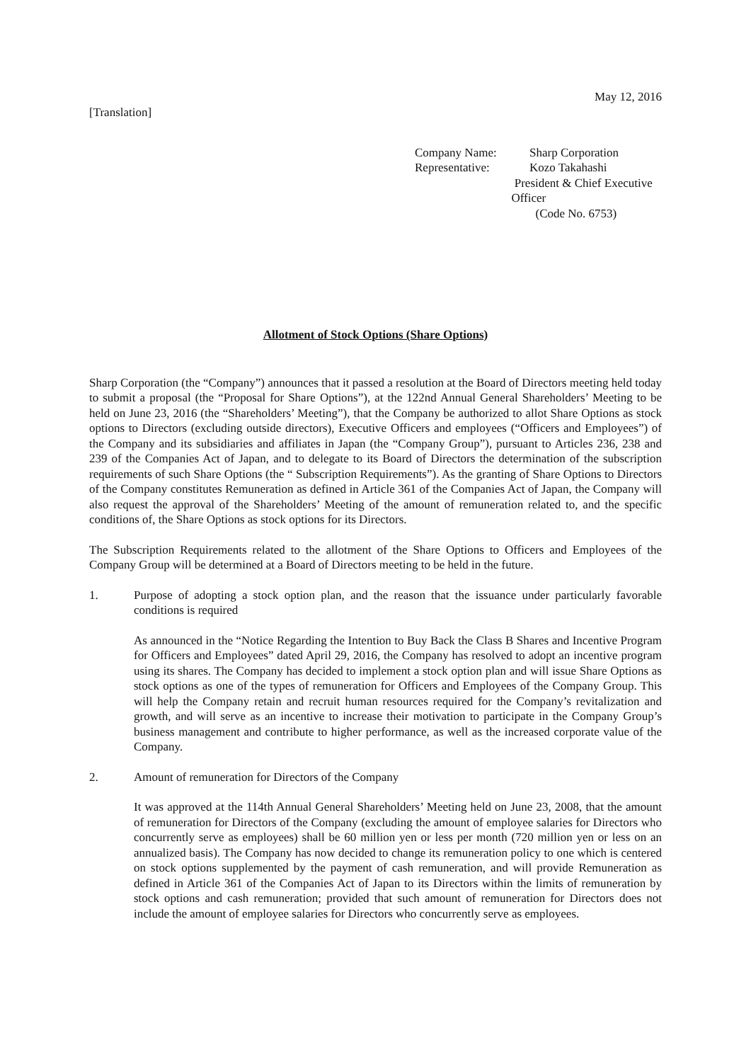[Translation]
May 12, 2016
Company Name: Sharp Corporation
Representative: Kozo Takahashi
President & Chief Executive Officer
(Code No. 6753)
Allotment of Stock Options (Share Options)
Sharp Corporation (the “Company”) announces that it passed a resolution at the Board of Directors meeting held today to submit a proposal (the “Proposal for Share Options”), at the 122nd Annual General Shareholders’ Meeting to be held on June 23, 2016 (the “Shareholders’ Meeting”), that the Company be authorized to allot Share Options as stock options to Directors (excluding outside directors), Executive Officers and employees (“Officers and Employees”) of the Company and its subsidiaries and affiliates in Japan (the “Company Group”), pursuant to Articles 236, 238 and 239 of the Companies Act of Japan, and to delegate to its Board of Directors the determination of the subscription requirements of such Share Options (the “ Subscription Requirements”). As the granting of Share Options to Directors of the Company constitutes Remuneration as defined in Article 361 of the Companies Act of Japan, the Company will also request the approval of the Shareholders’ Meeting of the amount of remuneration related to, and the specific conditions of, the Share Options as stock options for its Directors.
The Subscription Requirements related to the allotment of the Share Options to Officers and Employees of the Company Group will be determined at a Board of Directors meeting to be held in the future.
1. Purpose of adopting a stock option plan, and the reason that the issuance under particularly favorable conditions is required
As announced in the “Notice Regarding the Intention to Buy Back the Class B Shares and Incentive Program for Officers and Employees” dated April 29, 2016, the Company has resolved to adopt an incentive program using its shares. The Company has decided to implement a stock option plan and will issue Share Options as stock options as one of the types of remuneration for Officers and Employees of the Company Group. This will help the Company retain and recruit human resources required for the Company’s revitalization and growth, and will serve as an incentive to increase their motivation to participate in the Company Group’s business management and contribute to higher performance, as well as the increased corporate value of the Company.
2. Amount of remuneration for Directors of the Company
It was approved at the 114th Annual General Shareholders’ Meeting held on June 23, 2008, that the amount of remuneration for Directors of the Company (excluding the amount of employee salaries for Directors who concurrently serve as employees) shall be 60 million yen or less per month (720 million yen or less on an annualized basis). The Company has now decided to change its remuneration policy to one which is centered on stock options supplemented by the payment of cash remuneration, and will provide Remuneration as defined in Article 361 of the Companies Act of Japan to its Directors within the limits of remuneration by stock options and cash remuneration; provided that such amount of remuneration for Directors does not include the amount of employee salaries for Directors who concurrently serve as employees.